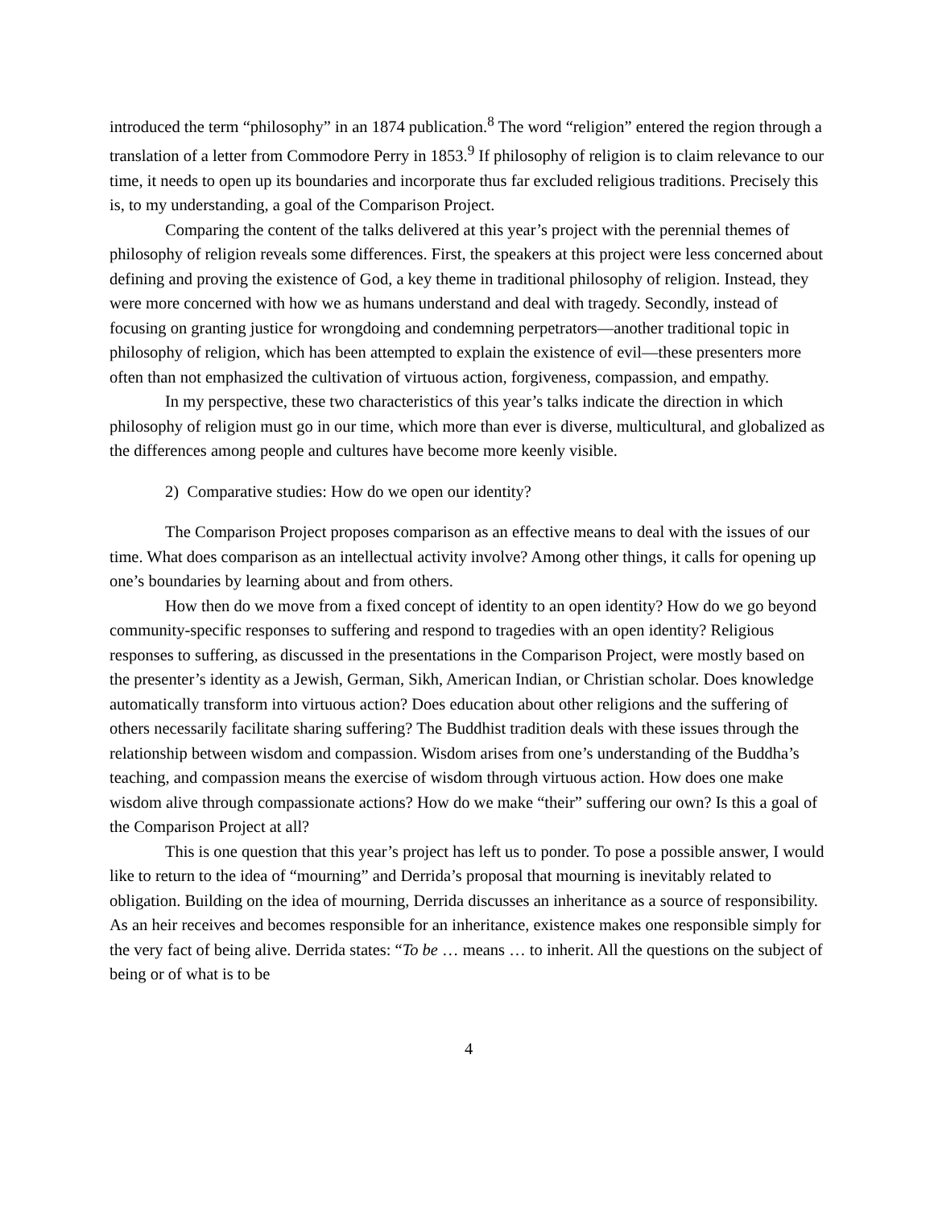introduced the term “philosophy” in an 1874 publication.<sup>8</sup> The word “religion” entered the region through a translation of a letter from Commodore Perry in 1853.<sup>9</sup> If philosophy of religion is to claim relevance to our time, it needs to open up its boundaries and incorporate thus far excluded religious traditions. Precisely this is, to my understanding, a goal of the Comparison Project.
Comparing the content of the talks delivered at this year’s project with the perennial themes of philosophy of religion reveals some differences. First, the speakers at this project were less concerned about defining and proving the existence of God, a key theme in traditional philosophy of religion. Instead, they were more concerned with how we as humans understand and deal with tragedy. Secondly, instead of focusing on granting justice for wrongdoing and condemning perpetrators—another traditional topic in philosophy of religion, which has been attempted to explain the existence of evil—these presenters more often than not emphasized the cultivation of virtuous action, forgiveness, compassion, and empathy.
In my perspective, these two characteristics of this year’s talks indicate the direction in which philosophy of religion must go in our time, which more than ever is diverse, multicultural, and globalized as the differences among people and cultures have become more keenly visible.
2) Comparative studies: How do we open our identity?
The Comparison Project proposes comparison as an effective means to deal with the issues of our time. What does comparison as an intellectual activity involve? Among other things, it calls for opening up one’s boundaries by learning about and from others.
How then do we move from a fixed concept of identity to an open identity? How do we go beyond community-specific responses to suffering and respond to tragedies with an open identity? Religious responses to suffering, as discussed in the presentations in the Comparison Project, were mostly based on the presenter’s identity as a Jewish, German, Sikh, American Indian, or Christian scholar. Does knowledge automatically transform into virtuous action? Does education about other religions and the suffering of others necessarily facilitate sharing suffering? The Buddhist tradition deals with these issues through the relationship between wisdom and compassion. Wisdom arises from one’s understanding of the Buddha’s teaching, and compassion means the exercise of wisdom through virtuous action. How does one make wisdom alive through compassionate actions? How do we make “their” suffering our own? Is this a goal of the Comparison Project at all?
This is one question that this year’s project has left us to ponder. To pose a possible answer, I would like to return to the idea of “mourning” and Derrida’s proposal that mourning is inevitably related to obligation. Building on the idea of mourning, Derrida discusses an inheritance as a source of responsibility. As an heir receives and becomes responsible for an inheritance, existence makes one responsible simply for the very fact of being alive. Derrida states: “To be … means … to inherit. All the questions on the subject of being or of what is to be
4